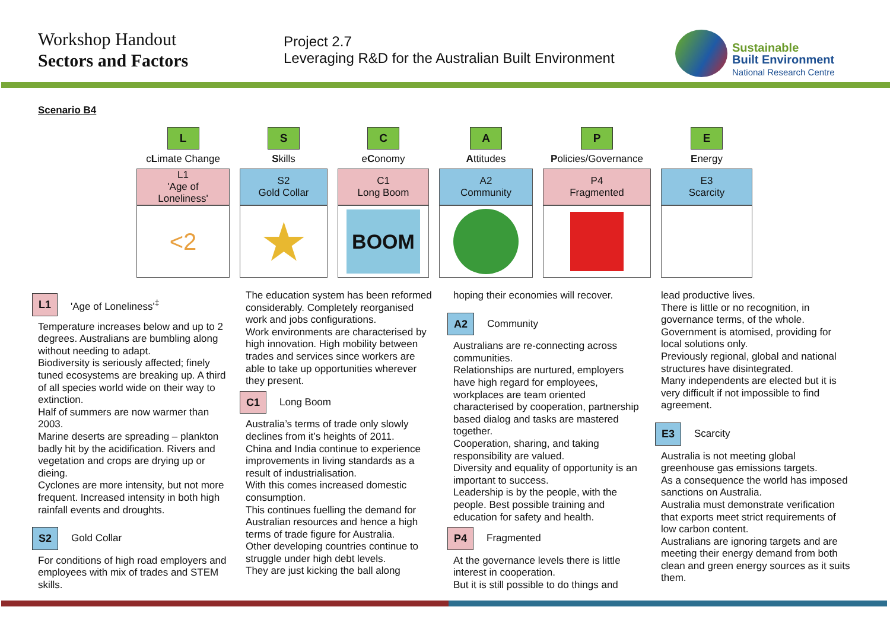Workshop Handout
Sectors and Factors
Project 2.7
Leveraging R&D for the Australian Built Environment
Sustainable
Built Environment
National Research Centre
Scenario B4
| L | S | C | A | P | E |
| c L imate Change | S kills | e C onomy | A ttitudes | P olicies/Governance | E nergy |
| L1 'Age of Loneliness' | S2 Gold Collar | C1 Long Boom | A2 Community | P4 Fragmented | E3 Scarcity |
| <2 | ★ | BOOM | | | |
L1 'Age of Loneliness'<sup>‡</sup>
Temperature increases below and up to 2 degrees. Australians are bumbling along without needing to adapt.
Biodiversity is seriously affected; finely tuned ecosystems are breaking up. A third of all species world wide on their way to extinction.
Half of summers are now warmer than 2003.
Marine deserts are spreading – plankton badly hit by the acidification. Rivers and vegetation and crops are drying up or dieing.
Cyclones are more intensity, but not more frequent. Increased intensity in both high rainfall events and droughts.
S2 Gold Collar
For conditions of high road employers and employees with mix of trades and STEM skills.
The education system has been reformed considerably. Completely reorganised work and jobs configurations.
Work environments are characterised by high innovation. High mobility between trades and services since workers are able to take up opportunities wherever they present.
C1 Long Boom
Australia’s terms of trade only slowly declines from it’s heights of 2011.
China and India continue to experience improvements in living standards as a result of industrialisation.
With this comes increased domestic consumption.
This continues fuelling the demand for Australian resources and hence a high terms of trade figure for Australia.
Other developing countries continue to struggle under high debt levels.
They are just kicking the ball along
hoping their economies will recover.
A2 Community
Australians are re-connecting across communities.
Relationships are nurtured, employers have high regard for employees, workplaces are team oriented characterised by cooperation, partnership based dialog and tasks are mastered together.
Cooperation, sharing, and taking responsibility are valued.
Diversity and equality of opportunity is an important to success.
Leadership is by the people, with the people. Best possible training and education for safety and health.
P4 Fragmented
At the governance levels there is little interest in cooperation.
But it is still possible to do things and
lead productive lives.
There is little or no recognition, in governance terms, of the whole.
Government is atomised, providing for local solutions only.
Previously regional, global and national structures have disintegrated.
Many independents are elected but it is very difficult if not impossible to find agreement.
E3 Scarcity
Australia is not meeting global greenhouse gas emissions targets.
As a consequence the world has imposed sanctions on Australia.
Australia must demonstrate verification that exports meet strict requirements of low carbon content.
Australians are ignoring targets and are meeting their energy demand from both clean and green energy sources as it suits them.